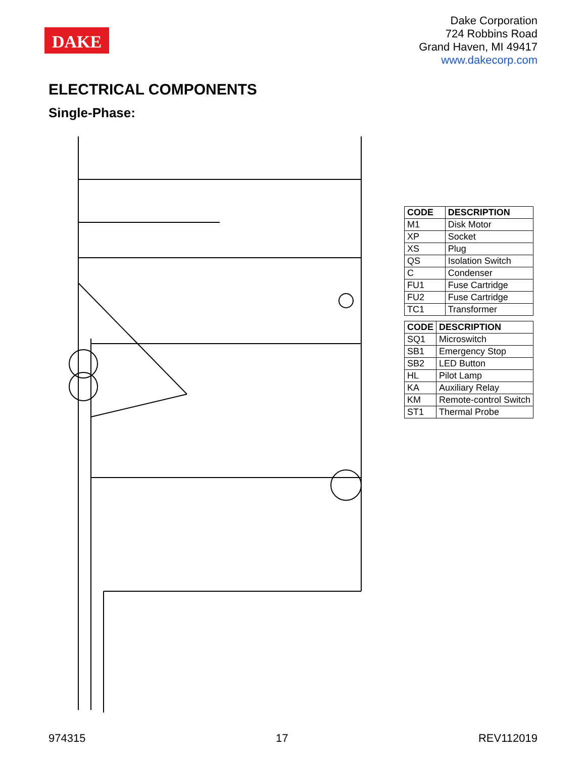DAKE
Dake Corporation
724 Robbins Road
Grand Haven, MI 49417
www.dakecorp.com
ELECTRICAL COMPONENTS
Single-Phase:
| CODE | DESCRIPTION |
| --- | --- |
| M1 | Disk Motor |
| XP | Socket |
| XS | Plug |
| QS | Isolation Switch |
| C | Condenser |
| FU1 | Fuse Cartridge |
| FU2 | Fuse Cartridge |
| TC1 | Transformer |
| CODE | DESCRIPTION |
| --- | --- |
| SQ1 | Microswitch |
| SB1 | Emergency Stop |
| SB2 | LED Button |
| HL | Pilot Lamp |
| KA | Auxiliary Relay |
| KM | Remote-control Switch |
| ST1 | Thermal Probe |
974315 17 REV112019